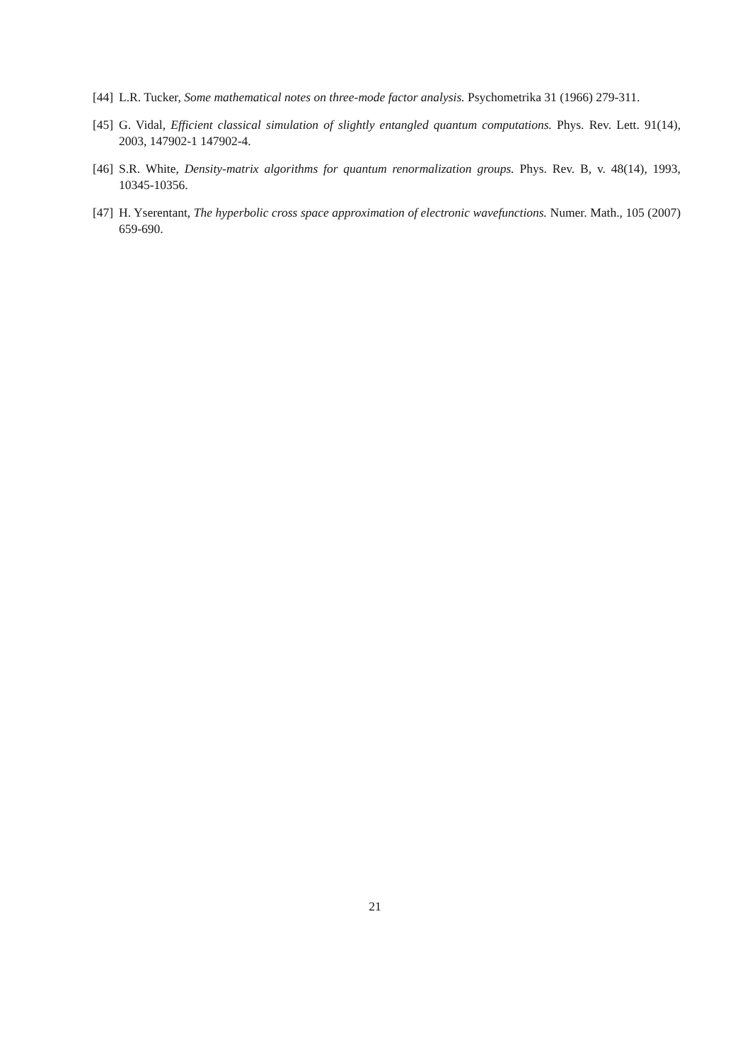[44]
L.R. Tucker, Some mathematical notes on three-mode factor analysis. Psychometrika 31 (1966) 279-311.
[45]
G. Vidal, Efficient classical simulation of slightly entangled quantum computations. Phys. Rev. Lett. 91(14), 2003, 147902-1 147902-4.
[46]
S.R. White, Density-matrix algorithms for quantum renormalization groups. Phys. Rev. B, v. 48(14), 1993, 10345-10356.
[47]
H. Yserentant, The hyperbolic cross space approximation of electronic wavefunctions. Numer. Math., 105 (2007) 659-690.
21